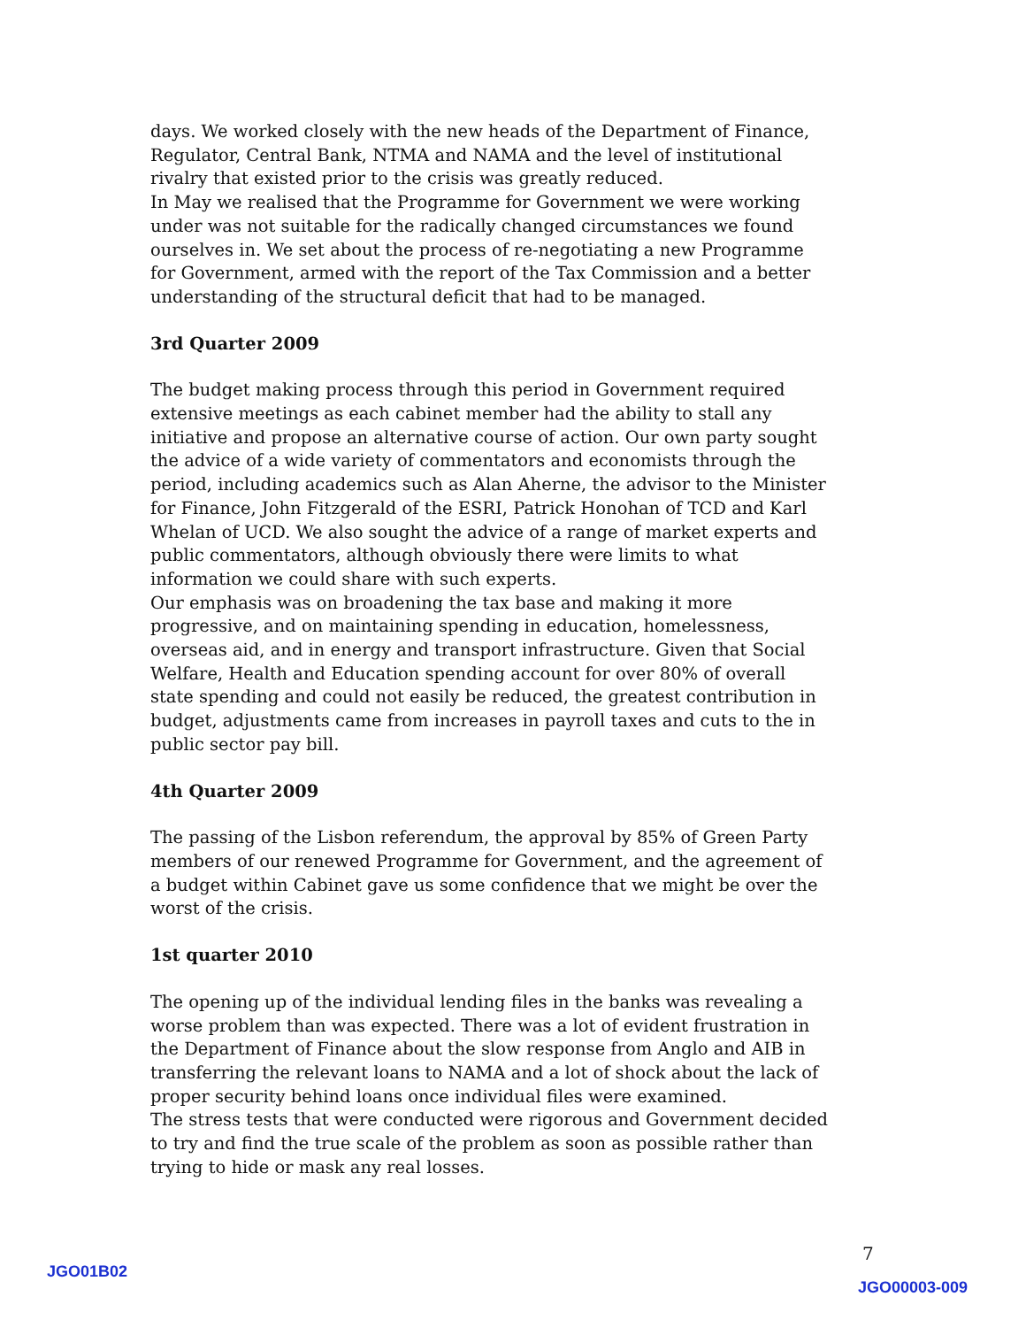days. We worked closely with the new heads of the Department of Finance, Regulator, Central Bank, NTMA and NAMA and the level of institutional rivalry that existed prior to the crisis was greatly reduced.
In May we realised that the Programme for Government we were working under was not suitable for the radically changed circumstances we found ourselves in. We set about the process of re-negotiating a new Programme for Government, armed with the report of the Tax Commission and a better understanding of the structural deficit that had to be managed.
3rd Quarter 2009
The budget making process through this period in Government required extensive meetings as each cabinet member had the ability to stall any initiative and propose an alternative course of action. Our own party sought the advice of a wide variety of commentators and economists through the period, including academics such as Alan Aherne, the advisor to the Minister for Finance, John Fitzgerald of the ESRI, Patrick Honohan of TCD and Karl Whelan of UCD. We also sought the advice of a range of market experts and public commentators, although obviously there were limits to what information we could share with such experts.
Our emphasis was on broadening the tax base and making it more progressive, and on maintaining spending in education, homelessness, overseas aid, and in energy and transport infrastructure. Given that Social Welfare, Health and Education spending account for over 80% of overall state spending and could not easily be reduced, the greatest contribution in budget, adjustments came from increases in payroll taxes and cuts to the in public sector pay bill.
4th Quarter 2009
The passing of the Lisbon referendum, the approval by 85% of Green Party members of our renewed Programme for Government, and the agreement of a budget within Cabinet gave us some confidence that we might be over the worst of the crisis.
1st quarter 2010
The opening up of the individual lending files in the banks was revealing a worse problem than was expected. There was a lot of evident frustration in the Department of Finance about the slow response from Anglo and AIB in transferring the relevant loans to NAMA and a lot of shock about the lack of proper security behind loans once individual files were examined.
The stress tests that were conducted were rigorous and Government decided to try and find the true scale of the problem as soon as possible rather than trying to hide or mask any real losses.
7
JGO01B02
JGO00003-009